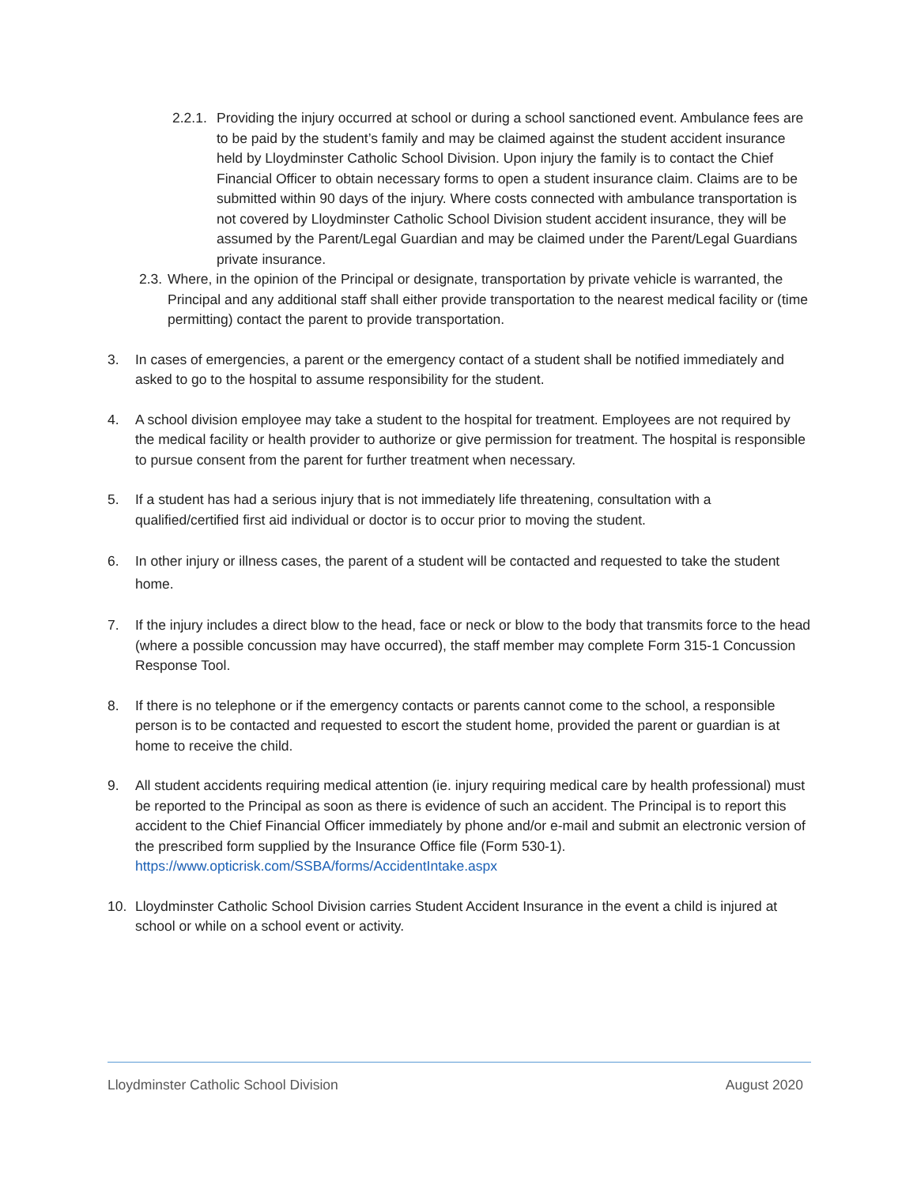2.2.1. Providing the injury occurred at school or during a school sanctioned event. Ambulance fees are to be paid by the student’s family and may be claimed against the student accident insurance held by Lloydminster Catholic School Division. Upon injury the family is to contact the Chief Financial Officer to obtain necessary forms to open a student insurance claim. Claims are to be submitted within 90 days of the injury. Where costs connected with ambulance transportation is not covered by Lloydminster Catholic School Division student accident insurance, they will be assumed by the Parent/Legal Guardian and may be claimed under the Parent/Legal Guardians private insurance.
2.3. Where, in the opinion of the Principal or designate, transportation by private vehicle is warranted, the Principal and any additional staff shall either provide transportation to the nearest medical facility or (time permitting) contact the parent to provide transportation.
3. In cases of emergencies, a parent or the emergency contact of a student shall be notified immediately and asked to go to the hospital to assume responsibility for the student.
4. A school division employee may take a student to the hospital for treatment. Employees are not required by the medical facility or health provider to authorize or give permission for treatment. The hospital is responsible to pursue consent from the parent for further treatment when necessary.
5. If a student has had a serious injury that is not immediately life threatening, consultation with a qualified/certified first aid individual or doctor is to occur prior to moving the student.
6. In other injury or illness cases, the parent of a student will be contacted and requested to take the student home.
7. If the injury includes a direct blow to the head, face or neck or blow to the body that transmits force to the head (where a possible concussion may have occurred), the staff member may complete Form 315-1 Concussion Response Tool.
8. If there is no telephone or if the emergency contacts or parents cannot come to the school, a responsible person is to be contacted and requested to escort the student home, provided the parent or guardian is at home to receive the child.
9. All student accidents requiring medical attention (ie. injury requiring medical care by health professional) must be reported to the Principal as soon as there is evidence of such an accident. The Principal is to report this accident to the Chief Financial Officer immediately by phone and/or e-mail and submit an electronic version of the prescribed form supplied by the Insurance Office file (Form 530-1). https://www.opticrisk.com/SSBA/forms/AccidentIntake.aspx
10. Lloydminster Catholic School Division carries Student Accident Insurance in the event a child is injured at school or while on a school event or activity.
Lloydminster Catholic School Division August 2020